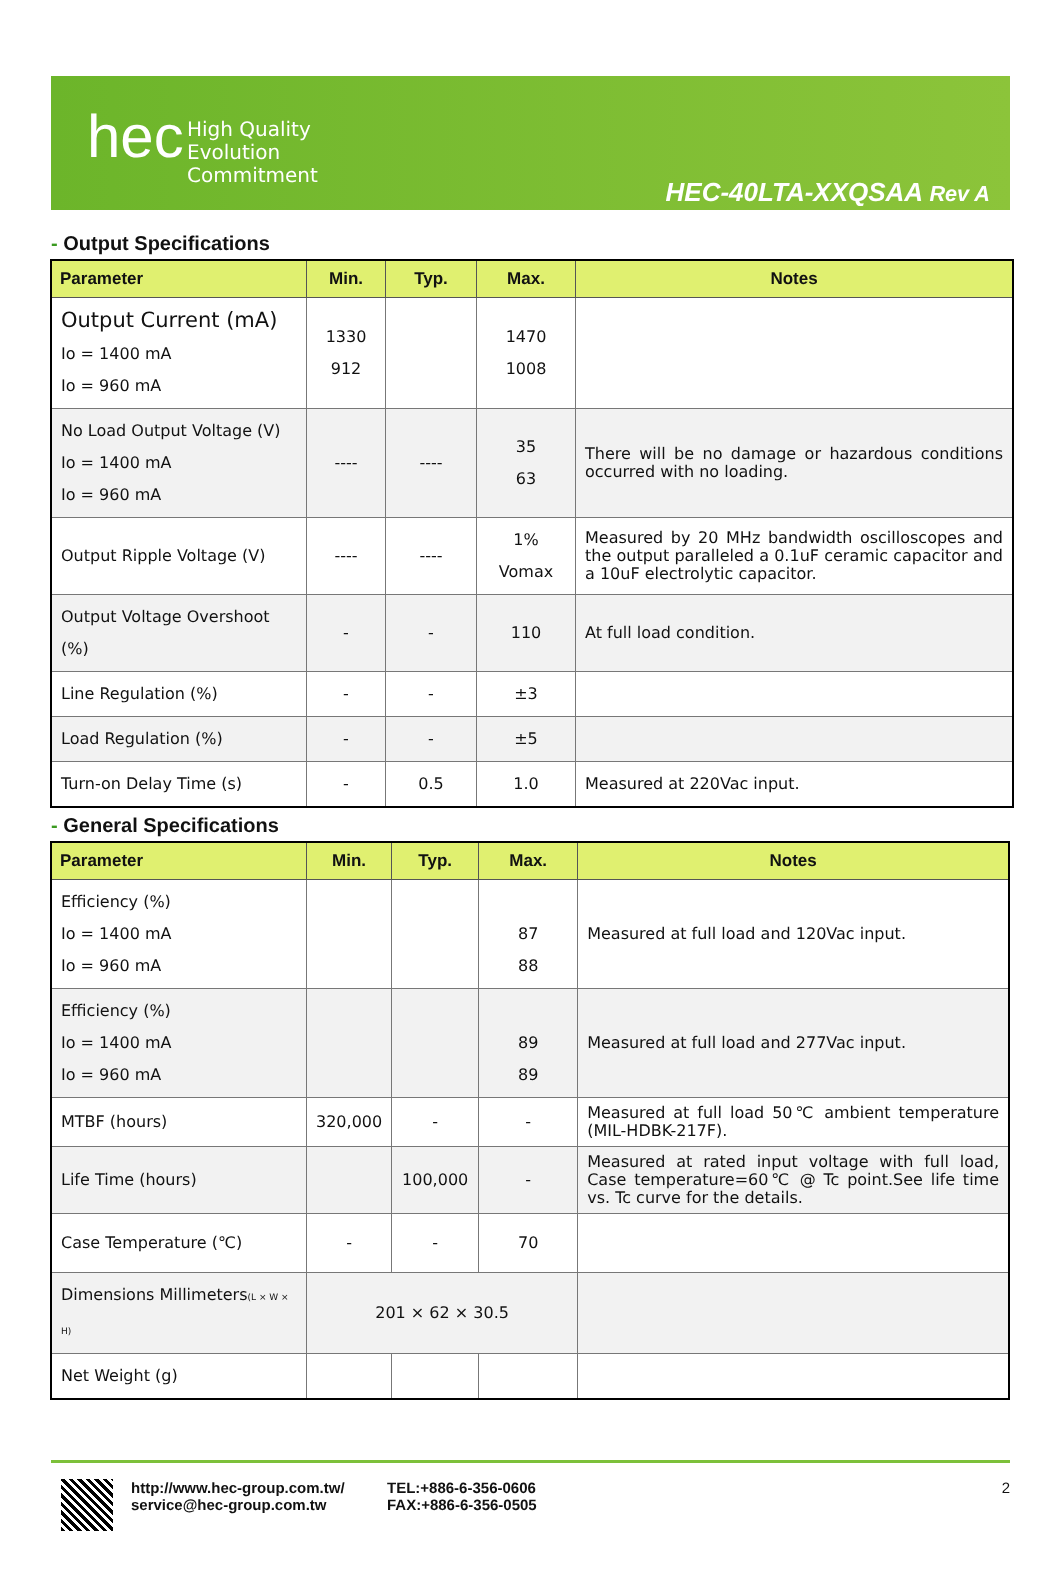hec
High Quality
Evolution
Commitment
HEC-40LTA-XXQSAA Rev A
- Output Specifications
| Parameter | Min. | Typ. | Max. | Notes |
| --- | --- | --- | --- | --- |
| Output Current (mA) Io = 1400 mA Io = 960 mA | 1330 912 | | 1470 1008 | |
| No Load Output Voltage (V) Io = 1400 mA Io = 960 mA | ---- | ---- | 35 63 | There will be no damage or hazardous conditions occurred with no loading. |
| Output Ripple Voltage (V) | ---- | ---- | 1% Vomax | Measured by 20 MHz bandwidth oscilloscopes and the output paralleled a 0.1uF ceramic capacitor and a 10uF electrolytic capacitor. |
| Output Voltage Overshoot (%) | - | - | 110 | At full load condition. |
| Line Regulation (%) | - | - | ±3 | |
| Load Regulation (%) | - | - | ±5 | |
| Turn-on Delay Time (s) | - | 0.5 | 1.0 | Measured at 220Vac input. |
- General Specifications
| Parameter | Min. | Typ. | Max. | Notes |
| --- | --- | --- | --- | --- |
| Efficiency (%) Io = 1400 mA Io = 960 mA | | | 87 88 | Measured at full load and 120Vac input. |
| Efficiency (%) Io = 1400 mA Io = 960 mA | | | 89 89 | Measured at full load and 277Vac input. |
| MTBF (hours) | 320,000 | - | - | Measured at full load 50℃ ambient temperature (MIL-HDBK-217F). |
| Life Time (hours) | | 100,000 | - | Measured at rated input voltage with full load, Case temperature=60℃ @ Tc point.See life time vs. Tc curve for the details. |
| Case Temperature (℃) | - | - | 70 | |
| Dimensions Millimeters (L × W × H) | 201 × 62 × 30.5 | | | |
| Net Weight (g) | | | | |
http://www.hec-group.com.tw/
service@hec-group.com.tw
TEL:+886-6-356-0606
FAX:+886-6-356-0505
2